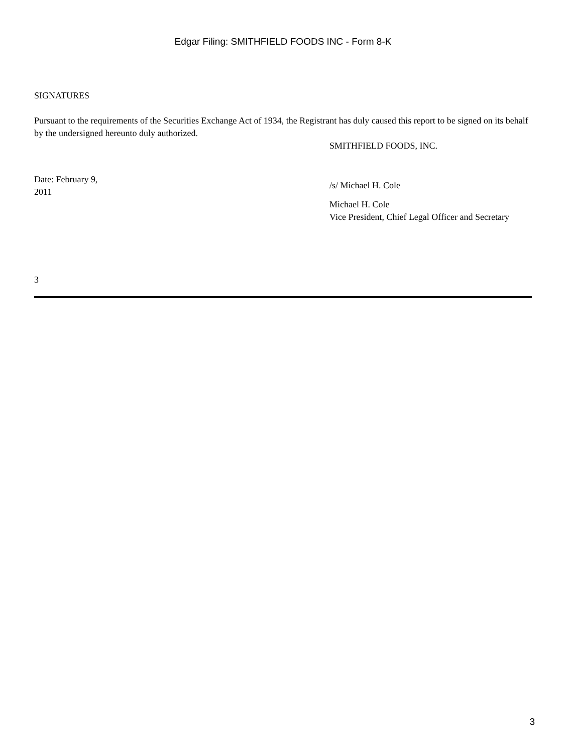Edgar Filing: SMITHFIELD FOODS INC - Form 8-K
SIGNATURES
Pursuant to the requirements of the Securities Exchange Act of 1934, the Registrant has duly caused this report to be signed on its behalf by the undersigned hereunto duly authorized.
Date: February 9,
2011
SMITHFIELD FOODS, INC.
/s/ Michael H. Cole
Michael H. Cole
Vice President, Chief Legal Officer and Secretary
3
3